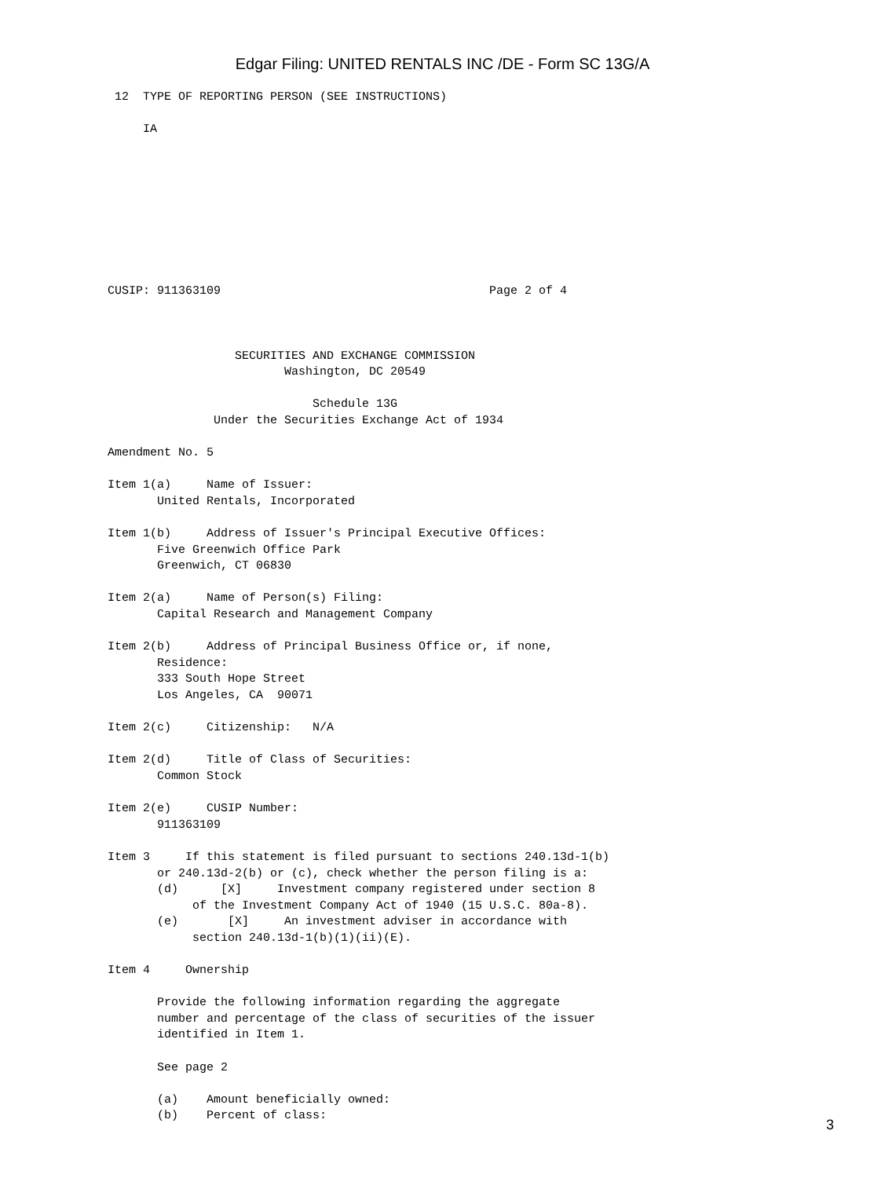Edgar Filing: UNITED RENTALS INC /DE - Form SC 13G/A
 12  TYPE OF REPORTING PERSON (SEE INSTRUCTIONS)

     IA









CUSIP: 911363109                                      Page 2 of 4



                  SECURITIES AND EXCHANGE COMMISSION
                         Washington, DC 20549

                             Schedule 13G
               Under the Securities Exchange Act of 1934

Amendment No. 5

Item 1(a)     Name of Issuer:
       United Rentals, Incorporated

Item 1(b)     Address of Issuer's Principal Executive Offices:
       Five Greenwich Office Park
       Greenwich, CT 06830

Item 2(a)     Name of Person(s) Filing:
       Capital Research and Management Company

Item 2(b)     Address of Principal Business Office or, if none,
       Residence:
       333 South Hope Street
       Los Angeles, CA  90071

Item 2(c)     Citizenship:   N/A

Item 2(d)     Title of Class of Securities:
       Common Stock

Item 2(e)     CUSIP Number:
       911363109

Item 3     If this statement is filed pursuant to sections 240.13d-1(b)
       or 240.13d-2(b) or (c), check whether the person filing is a:
       (d)      [X]     Investment company registered under section 8
            of the Investment Company Act of 1940 (15 U.S.C. 80a-8).
       (e)       [X]     An investment adviser in accordance with
            section 240.13d-1(b)(1)(ii)(E).

Item 4     Ownership

       Provide the following information regarding the aggregate
       number and percentage of the class of securities of the issuer
       identified in Item 1.

       See page 2

       (a)    Amount beneficially owned:
       (b)    Percent of class:
3